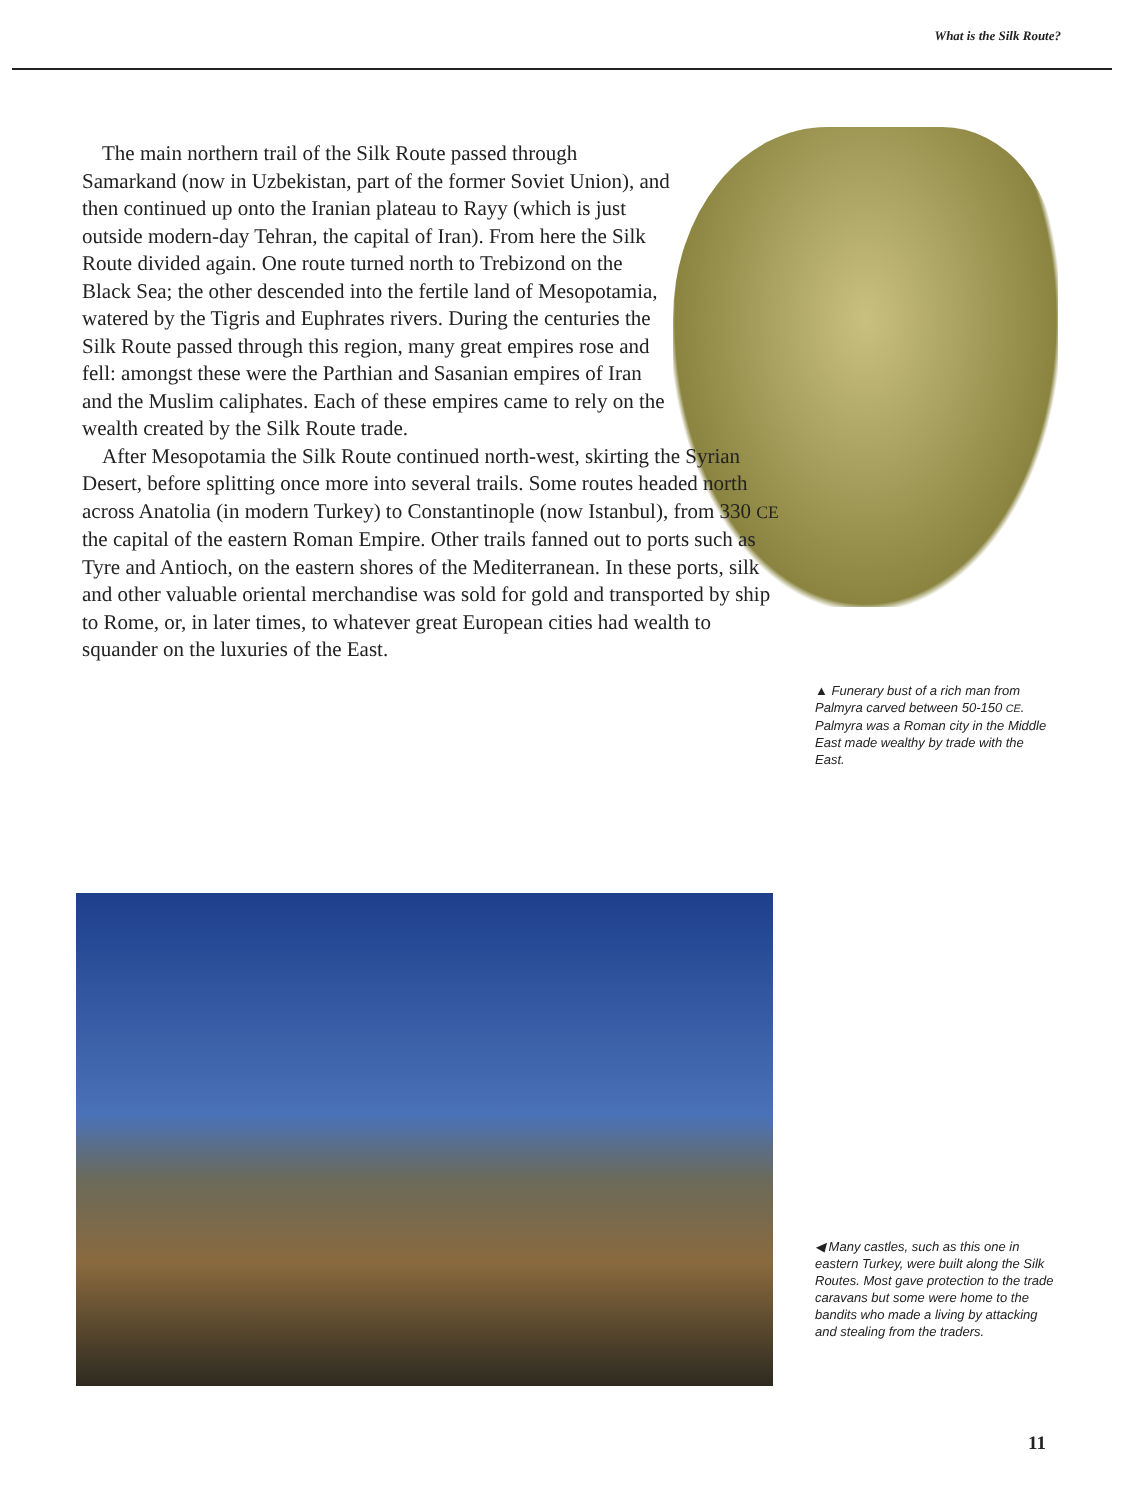What is the Silk Route?
The main northern trail of the Silk Route passed through Samarkand (now in Uzbekistan, part of the former Soviet Union), and then continued up onto the Iranian plateau to Rayy (which is just outside modern-day Tehran, the capital of Iran). From here the Silk Route divided again. One route turned north to Trebizond on the Black Sea; the other descended into the fertile land of Mesopotamia, watered by the Tigris and Euphrates rivers. During the centuries the Silk Route passed through this region, many great empires rose and fell: amongst these were the Parthian and Sasanian empires of Iran and the Muslim caliphates. Each of these empires came to rely on the wealth created by the Silk Route trade.
After Mesopotamia the Silk Route continued north-west, skirting the Syrian Desert, before splitting once more into several trails. Some routes headed north across Anatolia (in modern Turkey) to Constantinople (now Istanbul), from 330 CE the capital of the eastern Roman Empire. Other trails fanned out to ports such as Tyre and Antioch, on the eastern shores of the Mediterranean. In these ports, silk and other valuable oriental merchandise was sold for gold and transported by ship to Rome, or, in later times, to whatever great European cities had wealth to squander on the luxuries of the East.
▲ Funerary bust of a rich man from Palmyra carved between 50-150 CE. Palmyra was a Roman city in the Middle East made wealthy by trade with the East.
◀ Many castles, such as this one in eastern Turkey, were built along the Silk Routes. Most gave protection to the trade caravans but some were home to the bandits who made a living by attacking and stealing from the traders.
11